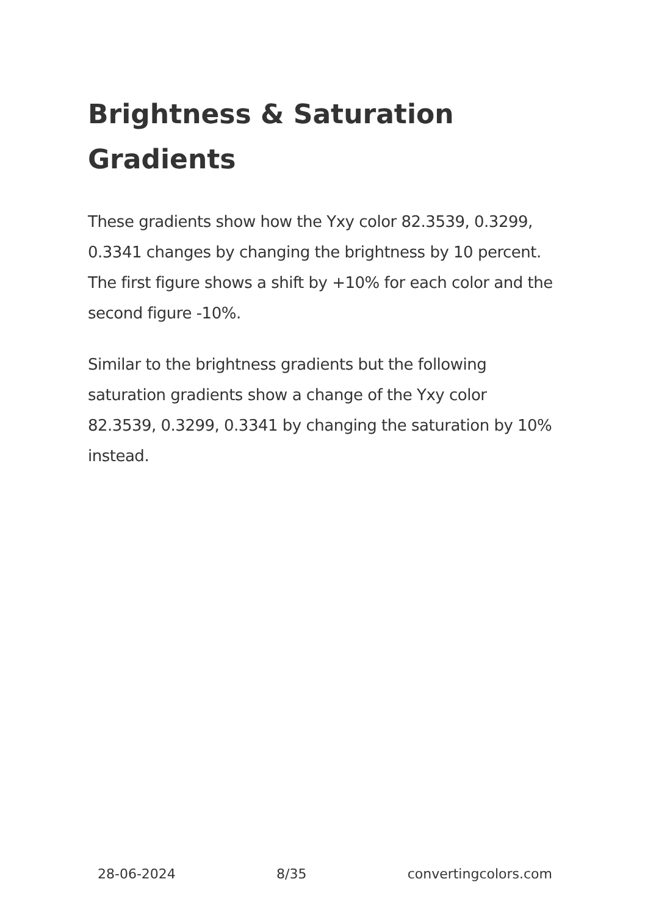Brightness & Saturation Gradients
These gradients show how the Yxy color 82.3539, 0.3299, 0.3341 changes by changing the brightness by 10 percent. The first figure shows a shift by +10% for each color and the second figure -10%.
Similar to the brightness gradients but the following saturation gradients show a change of the Yxy color 82.3539, 0.3299, 0.3341 by changing the saturation by 10% instead.
28-06-2024 8/35 convertingcolors.com